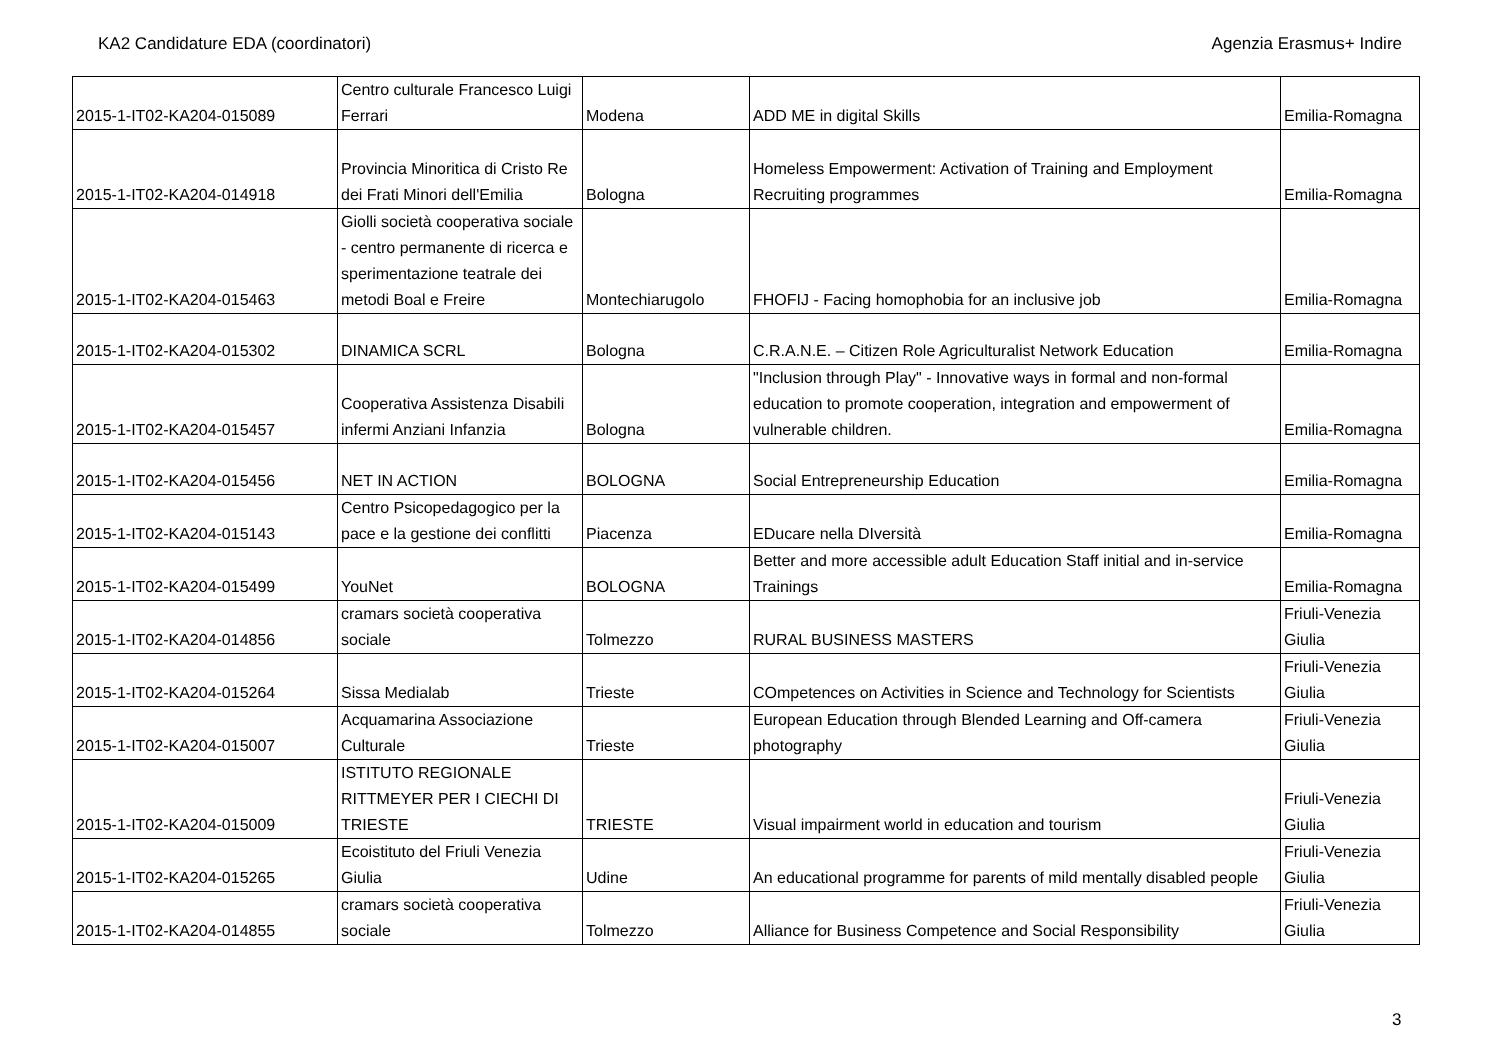KA2 Candidature EDA (coordinatori) Agenzia Erasmus+ Indire
| 2015-1-IT02-KA204-015089 | Centro culturale Francesco Luigi Ferrari | Modena | ADD ME in digital Skills | Emilia-Romagna |
| 2015-1-IT02-KA204-014918 | Provincia Minoritica di Cristo Re dei Frati Minori dell'Emilia | Bologna | Homeless Empowerment: Activation of Training and Employment Recruiting programmes | Emilia-Romagna |
| 2015-1-IT02-KA204-015463 | Giolli società cooperativa sociale - centro permanente di ricerca e sperimentazione teatrale dei metodi Boal e Freire | Montechiarugolo | FHOFIJ - Facing homophobia for an inclusive job | Emilia-Romagna |
| 2015-1-IT02-KA204-015302 | DINAMICA SCRL | Bologna | C.R.A.N.E. – Citizen Role Agriculturalist Network Education | Emilia-Romagna |
| 2015-1-IT02-KA204-015457 | Cooperativa Assistenza Disabili infermi Anziani Infanzia | Bologna | "Inclusion through Play" - Innovative ways in formal and non-formal education to promote cooperation, integration and empowerment of vulnerable children. | Emilia-Romagna |
| 2015-1-IT02-KA204-015456 | NET IN ACTION | BOLOGNA | Social Entrepreneurship Education | Emilia-Romagna |
| 2015-1-IT02-KA204-015143 | Centro Psicopedagogico per la pace e la gestione dei conflitti | Piacenza | EDucare nella DIversità | Emilia-Romagna |
| 2015-1-IT02-KA204-015499 | YouNet | BOLOGNA | Better and more accessible adult Education Staff initial and in-service Trainings | Emilia-Romagna |
| 2015-1-IT02-KA204-014856 | cramars società cooperativa sociale | Tolmezzo | RURAL BUSINESS MASTERS | Friuli-Venezia Giulia |
| 2015-1-IT02-KA204-015264 | Sissa Medialab | Trieste | COmpetences on Activities in Science and Technology for Scientists | Friuli-Venezia Giulia |
| 2015-1-IT02-KA204-015007 | Acquamarina Associazione Culturale | Trieste | European Education through Blended Learning and Off-camera photography | Friuli-Venezia Giulia |
| 2015-1-IT02-KA204-015009 | ISTITUTO REGIONALE RITTMEYER PER I CIECHI DI TRIESTE | TRIESTE | Visual impairment world in education and tourism | Friuli-Venezia Giulia |
| 2015-1-IT02-KA204-015265 | Ecoistituto del Friuli Venezia Giulia | Udine | An educational programme for parents of mild mentally disabled people | Friuli-Venezia Giulia |
| 2015-1-IT02-KA204-014855 | cramars società cooperativa sociale | Tolmezzo | Alliance for Business Competence and Social Responsibility | Friuli-Venezia Giulia |
3